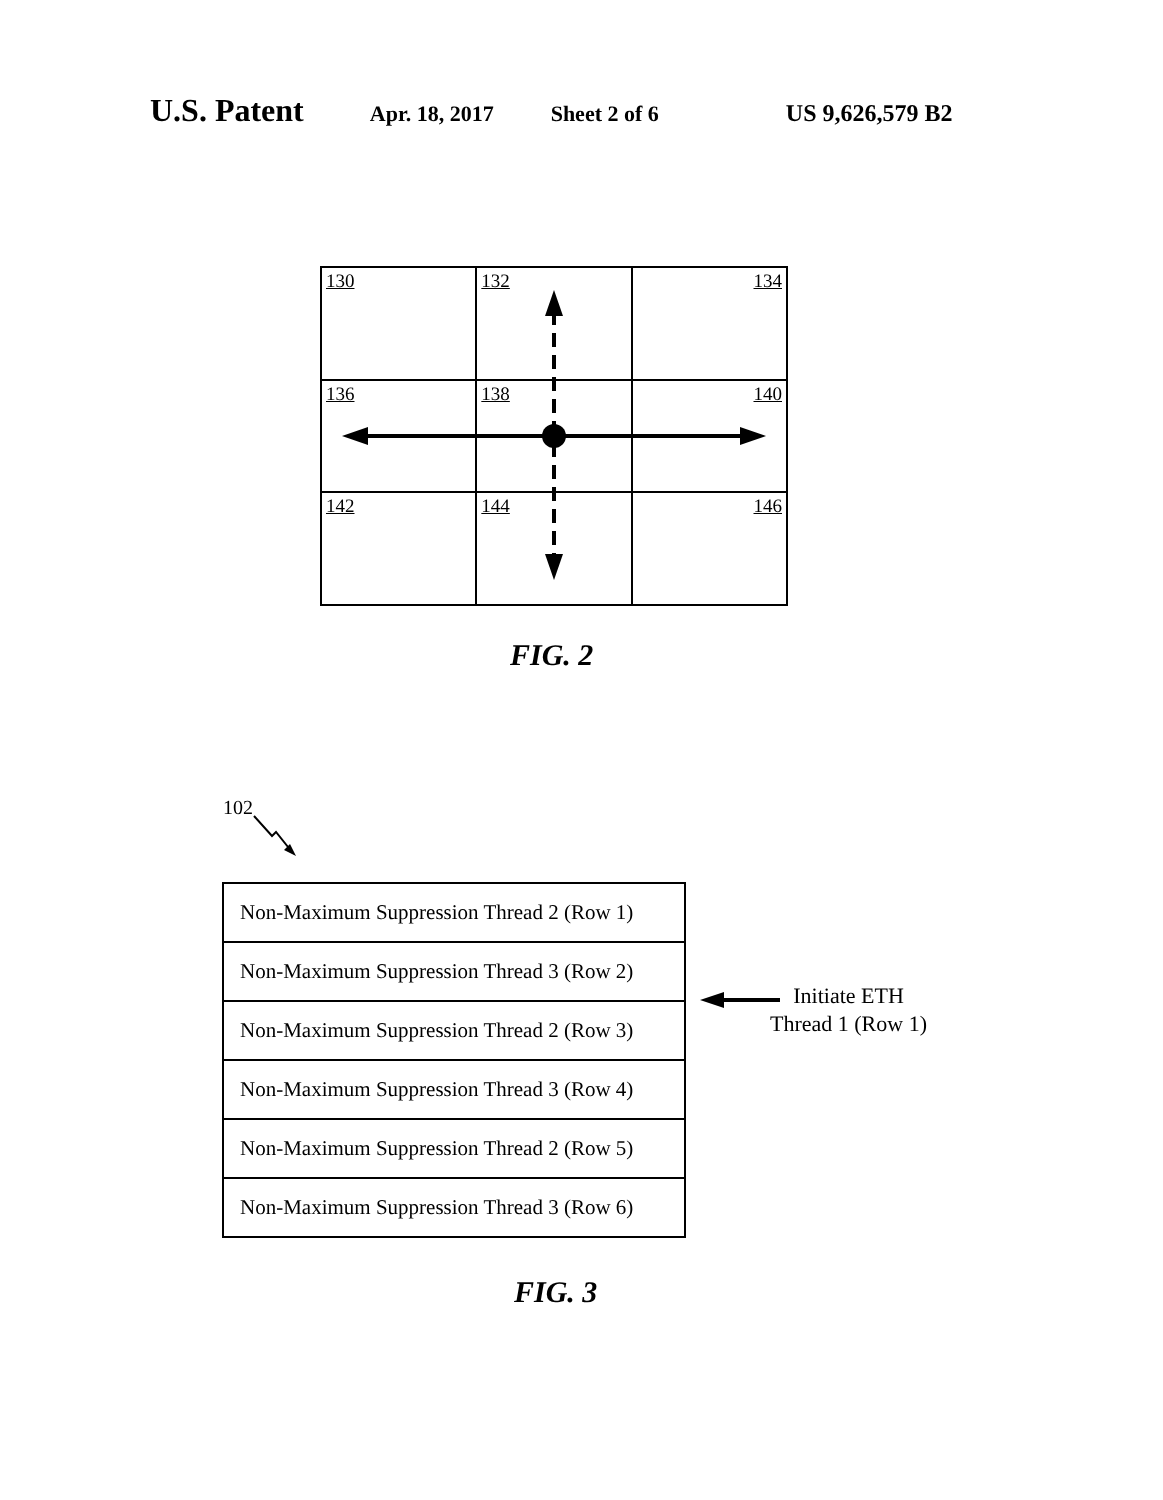U.S. Patent Apr. 18, 2017 Sheet 2 of 6 US 9,626,579 B2
| 130 | 132 | 134 |
| 136 | 138 | 140 |
| 142 | 144 | 146 |
FIG. 2
102
Non-Maximum Suppression Thread 2 (Row 1)
Non-Maximum Suppression Thread 3 (Row 2)
Non-Maximum Suppression Thread 2 (Row 3)
Non-Maximum Suppression Thread 3 (Row 4)
Non-Maximum Suppression Thread 2 (Row 5)
Non-Maximum Suppression Thread 3 (Row 6)
Initiate ETH
Thread 1 (Row 1)
FIG. 3